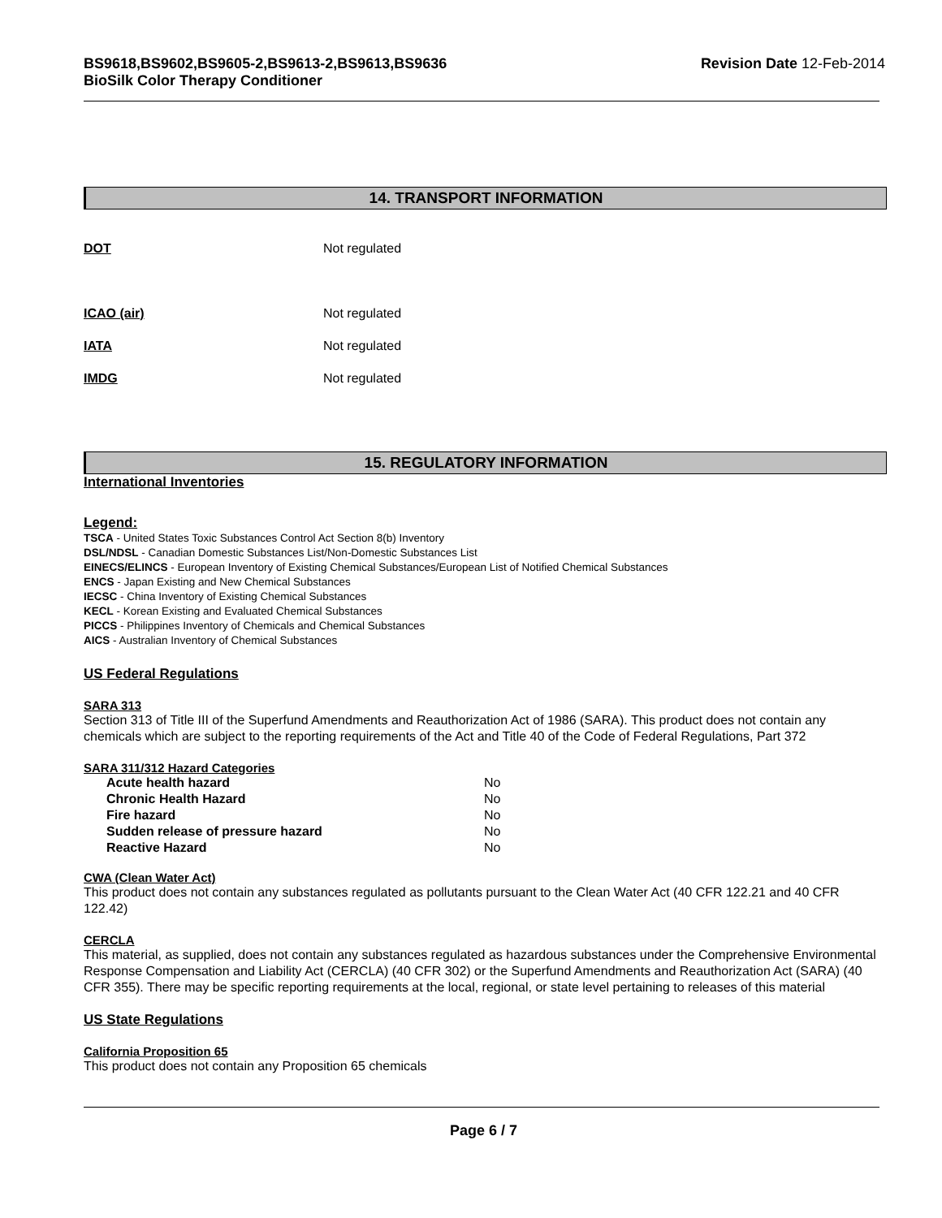BS9618,BS9602,BS9605-2,BS9613-2,BS9613,BS9636
BioSilk Color Therapy Conditioner
Revision Date 12-Feb-2014
14. TRANSPORT INFORMATION
DOT Not regulated
ICAO (air) Not regulated
IATA Not regulated
IMDG Not regulated
15. REGULATORY INFORMATION
International Inventories
Legend:
TSCA - United States Toxic Substances Control Act Section 8(b) Inventory
DSL/NDSL - Canadian Domestic Substances List/Non-Domestic Substances List
EINECS/ELINCS - European Inventory of Existing Chemical Substances/European List of Notified Chemical Substances
ENCS - Japan Existing and New Chemical Substances
IECSC - China Inventory of Existing Chemical Substances
KECL - Korean Existing and Evaluated Chemical Substances
PICCS - Philippines Inventory of Chemicals and Chemical Substances
AICS - Australian Inventory of Chemical Substances
US Federal Regulations
SARA 313
Section 313 of Title III of the Superfund Amendments and Reauthorization Act of 1986 (SARA). This product does not contain any chemicals which are subject to the reporting requirements of the Act and Title 40 of the Code of Federal Regulations, Part 372
SARA 311/312 Hazard Categories
| Acute health hazard | No |
| Chronic Health Hazard | No |
| Fire hazard | No |
| Sudden release of pressure hazard | No |
| Reactive Hazard | No |
CWA (Clean Water Act)
This product does not contain any substances regulated as pollutants pursuant to the Clean Water Act (40 CFR 122.21 and 40 CFR 122.42)
CERCLA
This material, as supplied, does not contain any substances regulated as hazardous substances under the Comprehensive Environmental Response Compensation and Liability Act (CERCLA) (40 CFR 302) or the Superfund Amendments and Reauthorization Act (SARA) (40 CFR 355). There may be specific reporting requirements at the local, regional, or state level pertaining to releases of this material
US State Regulations
California Proposition 65
This product does not contain any Proposition 65 chemicals
Page 6 / 7